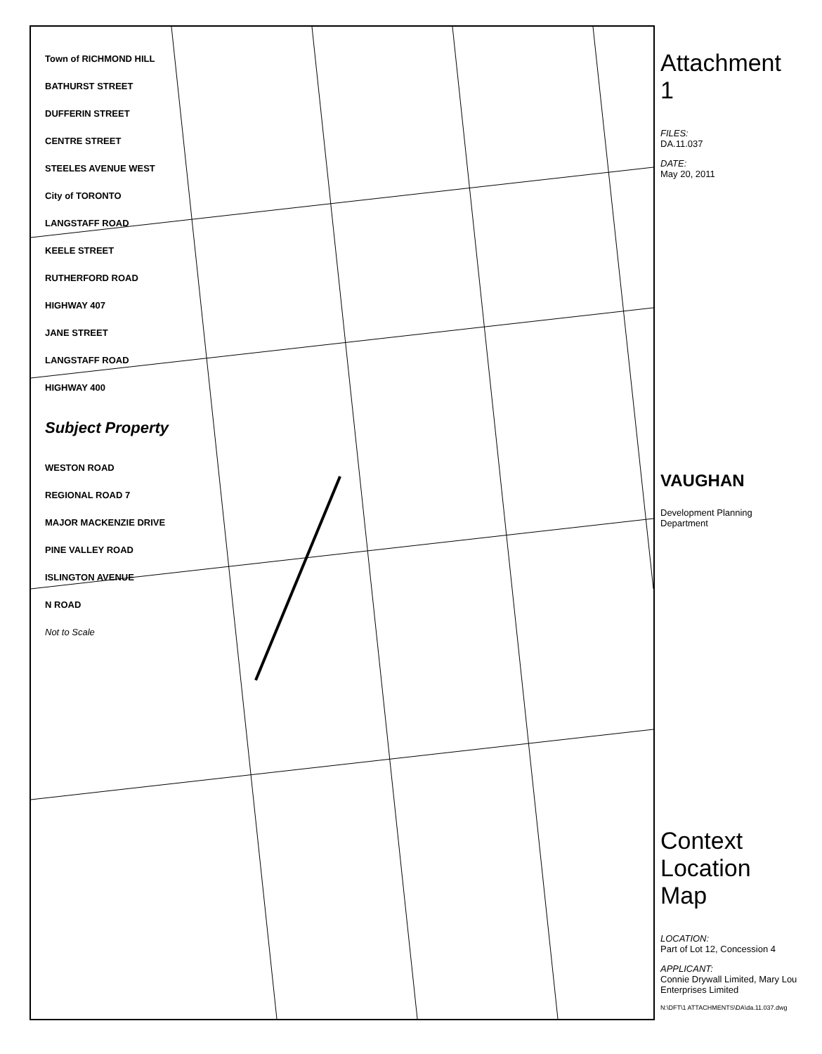Town of RICHMOND HILL
BATHURST STREET
DUFFERIN STREET
CENTRE STREET
STEELES AVENUE WEST
City of TORONTO
LANGSTAFF ROAD
KEELE STREET
RUTHERFORD ROAD
HIGHWAY 407
JANE STREET
LANGSTAFF ROAD
HIGHWAY 400
Subject Property
WESTON ROAD
REGIONAL ROAD 7
MAJOR MACKENZIE DRIVE
PINE VALLEY ROAD
ISLINGTON AVENUE
N ROAD
Not to Scale
Attachment 1
FILES:
DA.11.037
DATE:
May 20, 2011
VAUGHAN
Development Planning Department
Context Location Map
LOCATION:
Part of Lot 12, Concession 4
APPLICANT:
Connie Drywall Limited, Mary Lou Enterprises Limited
N:\DFT\1 ATTACHMENTS\DA\da.11.037.dwg